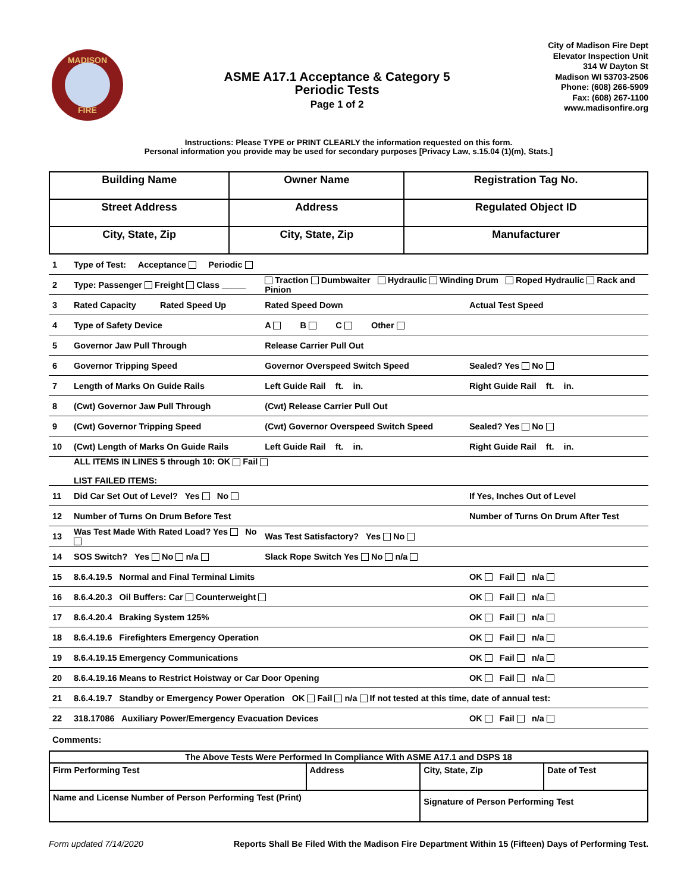MADISON
FIRE
ASME A17.1 Acceptance & Category 5
Periodic Tests
Page 1 of 2
City of Madison Fire Dept
Elevator Inspection Unit
314 W Dayton St
Madison WI 53703-2506
Phone: (608) 266-5909
Fax: (608) 267-1100
www.madisonfire.org
Instructions: Please TYPE or PRINT CLEARLY the information requested on this form.
Personal information you provide may be used for secondary purposes [Privacy Law, s.15.04 (1)(m), Stats.]
| Building Name | Owner Name | Registration Tag No. |
| Street Address | Address | Regulated Object ID |
| City, State, Zip | City, State, Zip | Manufacturer |
| 1 | Type of Test: Acceptance Periodic | | | |
| 2 | Type: Passenger Freight Class _____ | Traction Dumbwaiter Hydraulic Winding Drum Roped Hydraulic Rack and Pinion | | |
| 3 | Rated Capacity Rated Speed Up | Rated Speed Down | | Actual Test Speed |
| 4 | Type of Safety Device | A B C Other | | |
| 5 | Governor Jaw Pull Through | Release Carrier Pull Out | | |
| 6 | Governor Tripping Speed | Governor Overspeed Switch Speed | | Sealed? Yes No |
| 7 | Length of Marks On Guide Rails | Left Guide Rail ft. in. | Right Guide Rail ft. in. | |
| 8 | (Cwt) Governor Jaw Pull Through | (Cwt) Release Carrier Pull Out | | |
| 9 | (Cwt) Governor Tripping Speed | (Cwt) Governor Overspeed Switch Speed | | Sealed? Yes No |
| 10 | (Cwt) Length of Marks On Guide Rails | Left Guide Rail ft. in. | Right Guide Rail ft. in. | |
| | ALL ITEMS IN LINES 5 through 10: OK Fail LIST FAILED ITEMS: | | | |
| 11 | Did Car Set Out of Level? Yes No | | If Yes, Inches Out of Level | |
| 12 | Number of Turns On Drum Before Test | | Number of Turns On Drum After Test | |
| 13 | Was Test Made With Rated Load? Yes No | Was Test Satisfactory? Yes No | | |
| 14 | SOS Switch? Yes No n/a | Slack Rope Switch Yes No n/a | | |
| 15 | 8.6.4.19.5 Normal and Final Terminal Limits | | | OK Fail n/a |
| 16 | 8.6.4.20.3 Oil Buffers: Car Counterweight | | | OK Fail n/a |
| 17 | 8.6.4.20.4 Braking System 125% | | | OK Fail n/a |
| 18 | 8.6.4.19.6 Firefighters Emergency Operation | | | OK Fail n/a |
| 19 | 8.6.4.19.15 Emergency Communications | | | OK Fail n/a |
| 20 | 8.6.4.19.16 Means to Restrict Hoistway or Car Door Opening | | | OK Fail n/a |
| 21 | 8.6.4.19.7 Standby or Emergency Power Operation OK Fail n/a If not tested at this time, date of annual test: | | | |
| 22 | 318.17086 Auxiliary Power/Emergency Evacuation Devices | | | OK Fail n/a |
Comments:
| The Above Tests Were Performed In Compliance With ASME A17.1 and DSPS 18 | | | |
| Firm Performing Test | Address | City, State, Zip | Date of Test |
| Name and License Number of Person Performing Test (Print) | | Signature of Person Performing Test | |
Form updated 7/14/2020 Reports Shall Be Filed With the Madison Fire Department Within 15 (Fifteen) Days of Performing Test.